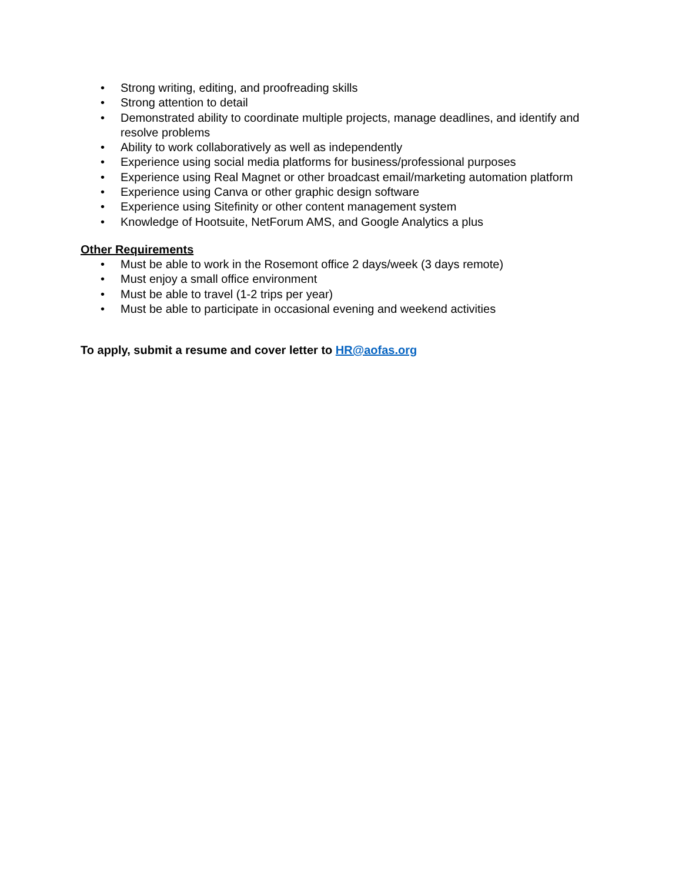• Strong writing, editing, and proofreading skills
• Strong attention to detail
• Demonstrated ability to coordinate multiple projects, manage deadlines, and identify and resolve problems
• Ability to work collaboratively as well as independently
• Experience using social media platforms for business/professional purposes
• Experience using Real Magnet or other broadcast email/marketing automation platform
• Experience using Canva or other graphic design software
• Experience using Sitefinity or other content management system
• Knowledge of Hootsuite, NetForum AMS, and Google Analytics a plus
Other Requirements
• Must be able to work in the Rosemont office 2 days/week (3 days remote)
• Must enjoy a small office environment
• Must be able to travel (1-2 trips per year)
• Must be able to participate in occasional evening and weekend activities
To apply, submit a resume and cover letter to HR@aofas.org